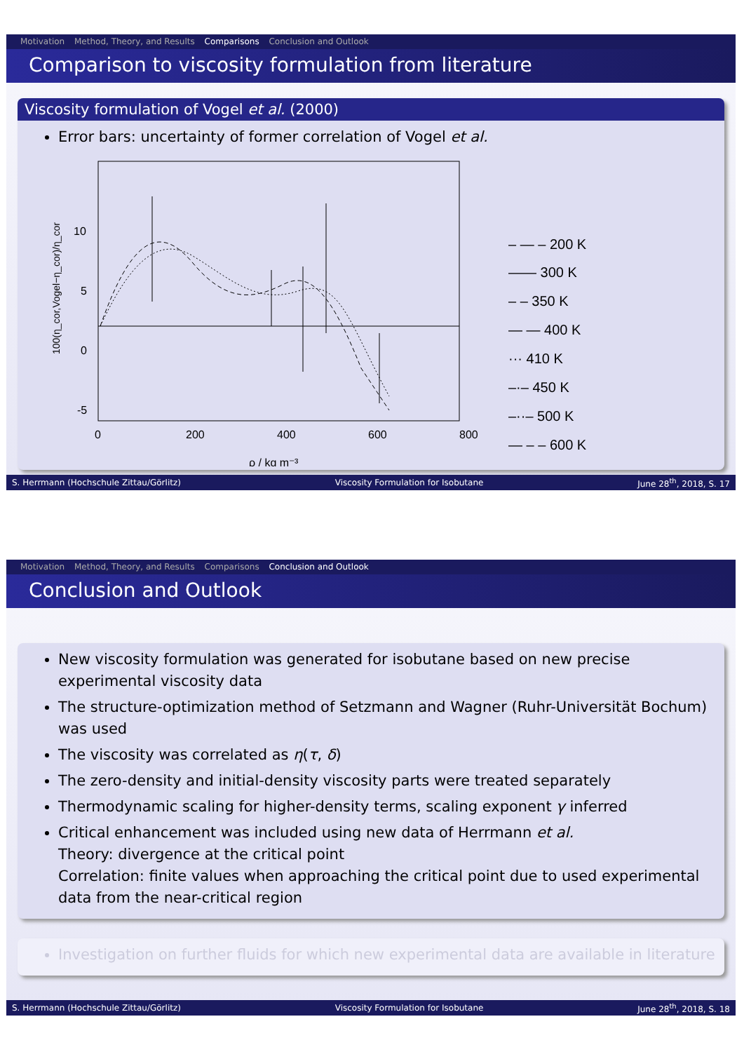Motivation Method, Theory, and Results Comparisons Conclusion and Outlook
Comparison to viscosity formulation from literature
Viscosity formulation of Vogel et al. (2000)
Error bars: uncertainty of former correlation of Vogel et al.
10
5
0
-5
0
200
400
600
800
ρ / kg m⁻³
100(η_cor,Vogel−η_cor)/η_cor
– — – 200 K
—— 300 K
– – 350 K
— — 400 K
··· 410 K
–·– 450 K
–··– 500 K
— – – 600 K
S. Herrmann (Hochschule Zittau/Görlitz) Viscosity Formulation for Isobutane June 28<sup>th</sup>, 2018, S. 17
Motivation Method, Theory, and Results Comparisons Conclusion and Outlook
Conclusion and Outlook
New viscosity formulation was generated for isobutane based on new precise experimental viscosity data
The structure-optimization method of Setzmann and Wagner (Ruhr-Universität Bochum) was used
The viscosity was correlated as η(τ, δ)
The zero-density and initial-density viscosity parts were treated separately
Thermodynamic scaling for higher-density terms, scaling exponent γ inferred
Critical enhancement was included using new data of Herrmann et al.
Theory: divergence at the critical point
Correlation: finite values when approaching the critical point due to used experimental data from the near-critical region
Investigation on further fluids for which new experimental data are available in literature
S. Herrmann (Hochschule Zittau/Görlitz) Viscosity Formulation for Isobutane June 28<sup>th</sup>, 2018, S. 18